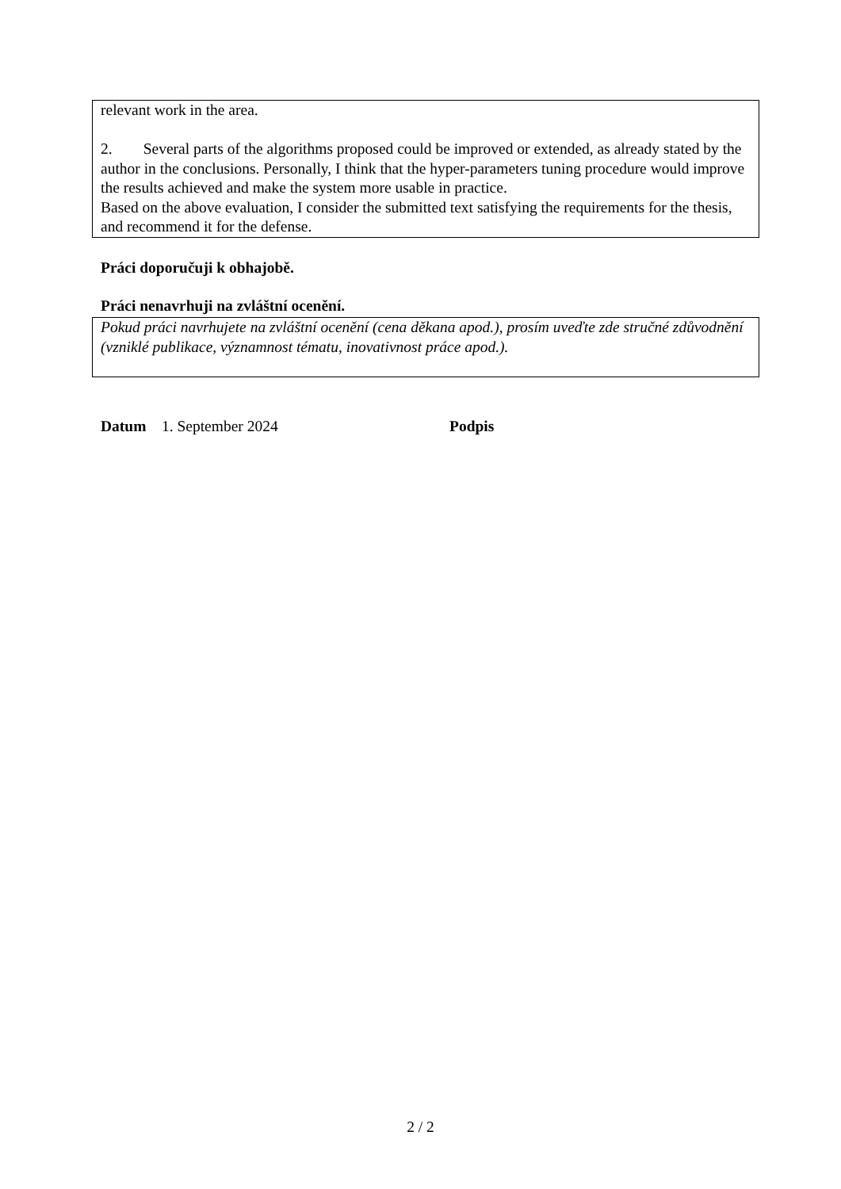relevant work in the area.
2. Several parts of the algorithms proposed could be improved or extended, as already stated by the author in the conclusions. Personally, I think that the hyper-parameters tuning procedure would improve the results achieved and make the system more usable in practice.
Based on the above evaluation, I consider the submitted text satisfying the requirements for the thesis, and recommend it for the defense.
Práci doporučuji k obhajobě.
Práci nenavrhuji na zvláštní ocenění.
Pokud práci navrhujete na zvláštní ocenění (cena děkana apod.), prosím uveďte zde stručné zdůvodnění (vzniklé publikace, významnost tématu, inovativnost práce apod.).
Datum 1. September 2024 Podpis
2 / 2